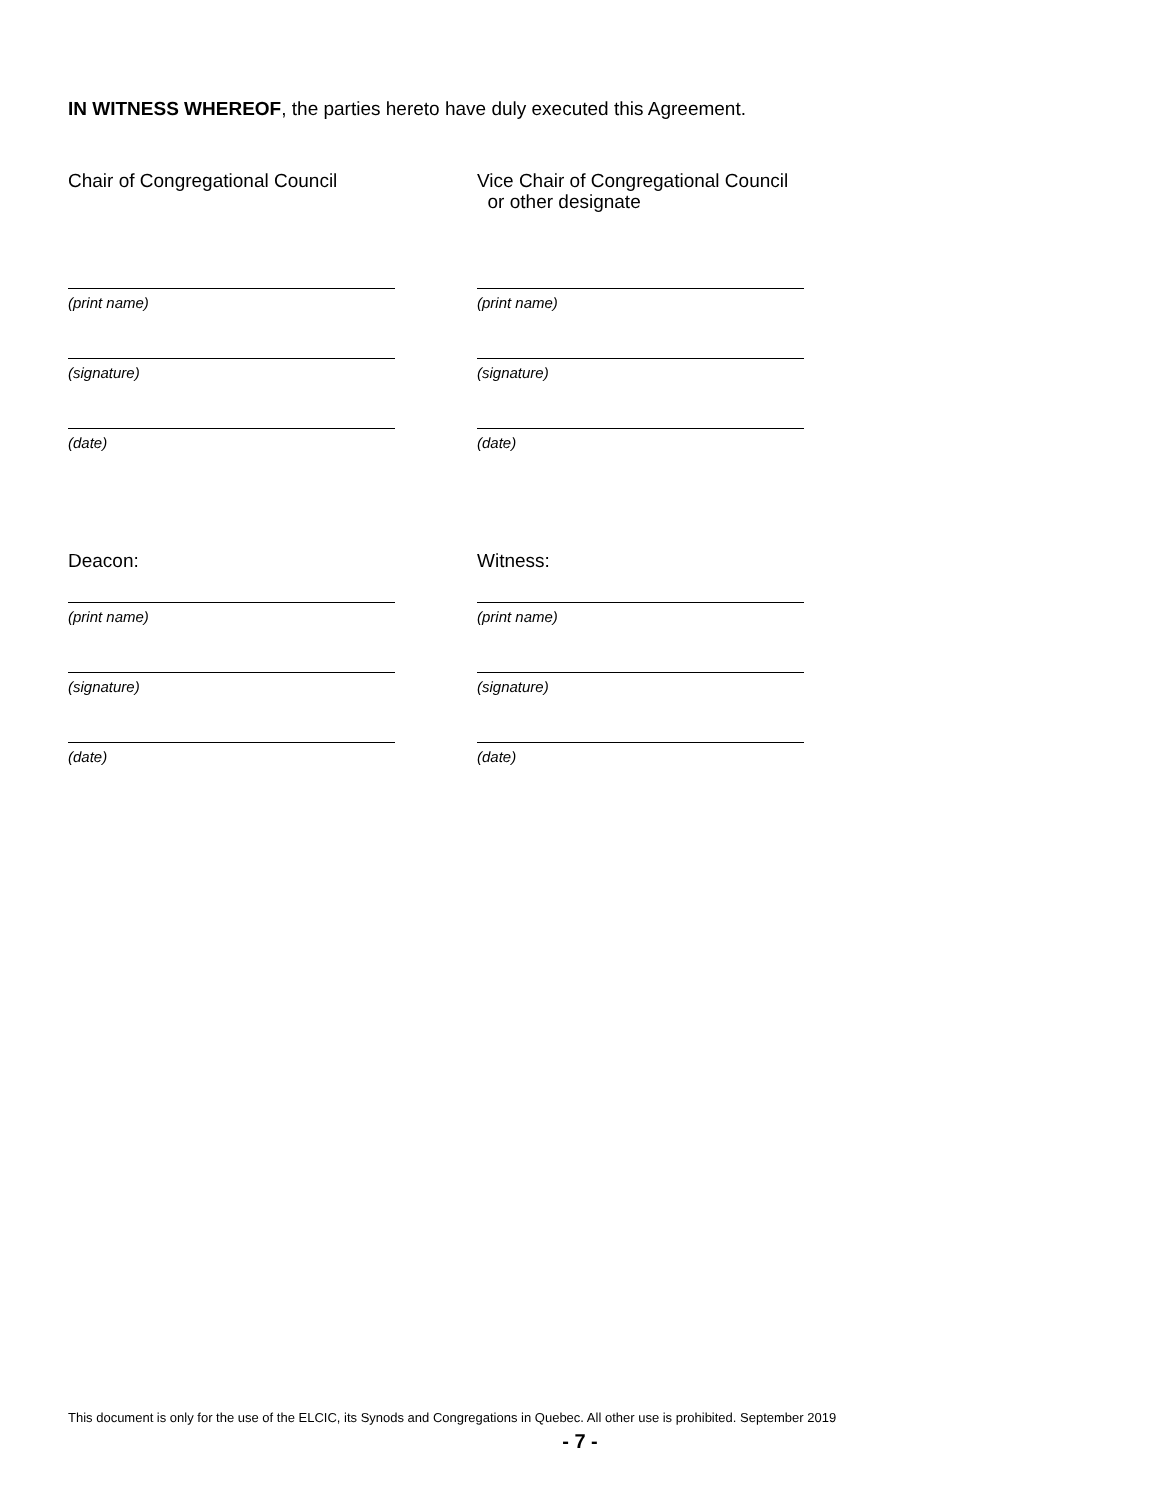IN WITNESS WHEREOF, the parties hereto have duly executed this Agreement.
Chair of Congregational Council
(print name)
(signature)
(date)
Deacon:
(print name)
(signature)
(date)
Vice Chair of Congregational Council
or other designate
(print name)
(signature)
(date)
Witness:
(print name)
(signature)
(date)
This document is only for the use of the ELCIC, its Synods and Congregations in Quebec. All other use is prohibited. September 2019
- 7 -